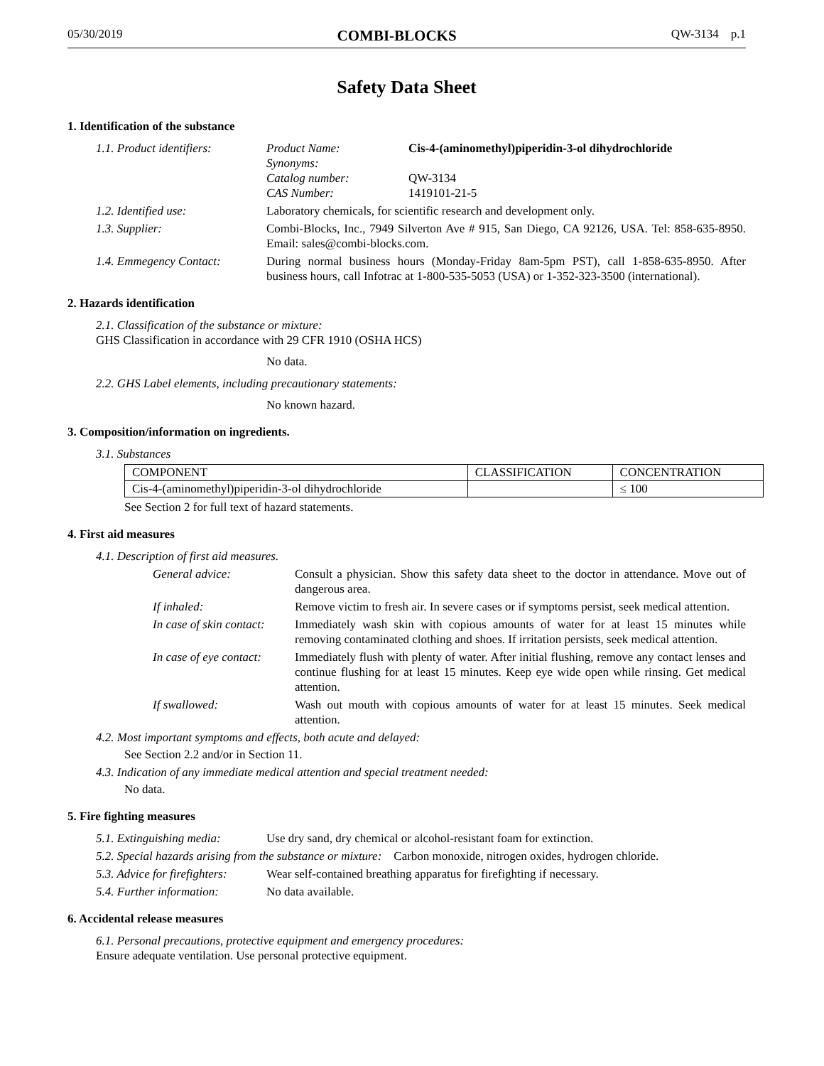05/30/2019 COMBI-BLOCKS QW-3134 p.1
Safety Data Sheet
1. Identification of the substance
1.1. Product identifiers:
Product Name: Cis-4-(aminomethyl)piperidin-3-ol dihydrochloride Synonyms: Catalog number: QW-3134 CAS Number: 1419101-21-5
1.2. Identified use: Laboratory chemicals, for scientific research and development only.
1.3. Supplier: Combi-Blocks, Inc., 7949 Silverton Ave # 915, San Diego, CA 92126, USA. Tel: 858-635-8950. Email: sales@combi-blocks.com.
1.4. Emmegency Contact: During normal business hours (Monday-Friday 8am-5pm PST), call 1-858-635-8950. After business hours, call Infotrac at 1-800-535-5053 (USA) or 1-352-323-3500 (international).
2. Hazards identification
2.1. Classification of the substance or mixture:
GHS Classification in accordance with 29 CFR 1910 (OSHA HCS)
No data.
2.2. GHS Label elements, including precautionary statements:
No known hazard.
3. Composition/information on ingredients.
3.1. Substances
| COMPONENT | CLASSIFICATION | CONCENTRATION |
| --- | --- | --- |
| Cis-4-(aminomethyl)piperidin-3-ol dihydrochloride | | ≤ 100 |
See Section 2 for full text of hazard statements.
4. First aid measures
4.1. Description of first aid measures.
General advice: Consult a physician. Show this safety data sheet to the doctor in attendance. Move out of dangerous area.
If inhaled: Remove victim to fresh air. In severe cases or if symptoms persist, seek medical attention.
In case of skin contact:
Immediately wash skin with copious amounts of water for at least 15 minutes while removing contaminated clothing and shoes. If irritation persists, seek medical attention.
In case of eye contact:
Immediately flush with plenty of water. After initial flushing, remove any contact lenses and continue flushing for at least 15 minutes. Keep eye wide open while rinsing. Get medical attention.
If swallowed: Wash out mouth with copious amounts of water for at least 15 minutes. Seek medical attention.
4.2. Most important symptoms and effects, both acute and delayed:
See Section 2.2 and/or in Section 11.
4.3. Indication of any immediate medical attention and special treatment needed:
No data.
5. Fire fighting measures
5.1. Extinguishing media:
Use dry sand, dry chemical or alcohol-resistant foam for extinction.
5.2. Special hazards arising from the substance or mixture: Carbon monoxide, nitrogen oxides, hydrogen chloride.
5.3. Advice for firefighters:
Wear self-contained breathing apparatus for firefighting if necessary.
5.4. Further information:
No data available.
6. Accidental release measures
6.1. Personal precautions, protective equipment and emergency procedures:
Ensure adequate ventilation. Use personal protective equipment.